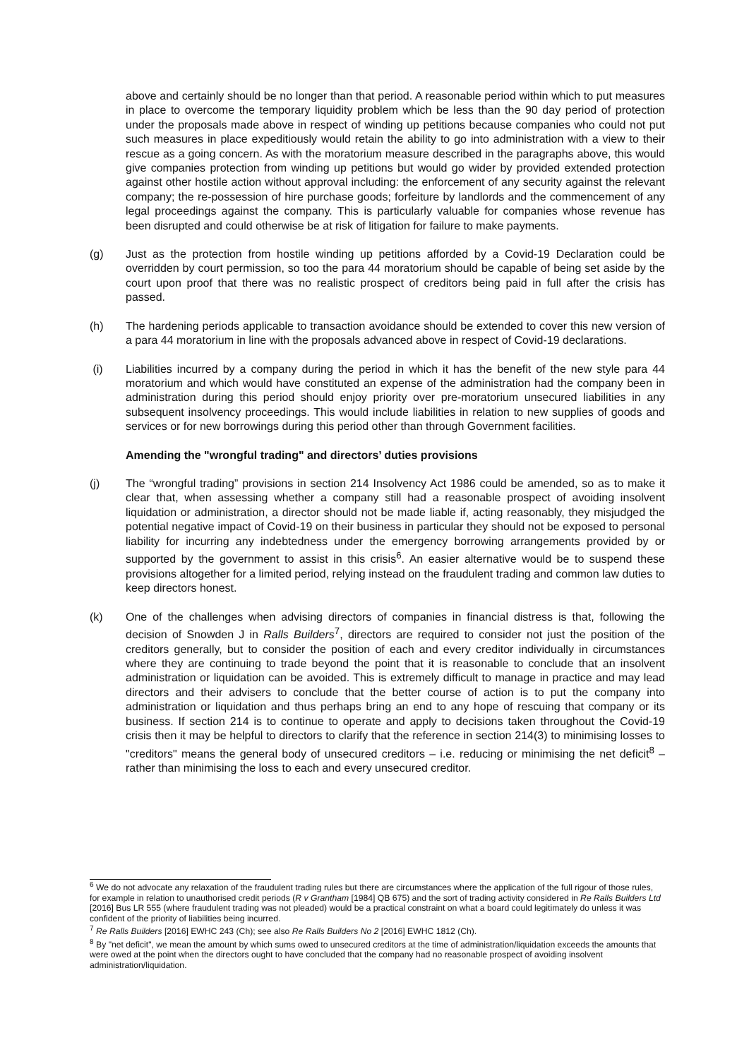above and certainly should be no longer than that period. A reasonable period within which to put measures in place to overcome the temporary liquidity problem which be less than the 90 day period of protection under the proposals made above in respect of winding up petitions because companies who could not put such measures in place expeditiously would retain the ability to go into administration with a view to their rescue as a going concern. As with the moratorium measure described in the paragraphs above, this would give companies protection from winding up petitions but would go wider by provided extended protection against other hostile action without approval including: the enforcement of any security against the relevant company; the re-possession of hire purchase goods; forfeiture by landlords and the commencement of any legal proceedings against the company. This is particularly valuable for companies whose revenue has been disrupted and could otherwise be at risk of litigation for failure to make payments.
(g) Just as the protection from hostile winding up petitions afforded by a Covid-19 Declaration could be overridden by court permission, so too the para 44 moratorium should be capable of being set aside by the court upon proof that there was no realistic prospect of creditors being paid in full after the crisis has passed.
(h) The hardening periods applicable to transaction avoidance should be extended to cover this new version of a para 44 moratorium in line with the proposals advanced above in respect of Covid-19 declarations.
(i) Liabilities incurred by a company during the period in which it has the benefit of the new style para 44 moratorium and which would have constituted an expense of the administration had the company been in administration during this period should enjoy priority over pre-moratorium unsecured liabilities in any subsequent insolvency proceedings. This would include liabilities in relation to new supplies of goods and services or for new borrowings during this period other than through Government facilities.
Amending the "wrongful trading" and directors’ duties provisions
(j) The “wrongful trading” provisions in section 214 Insolvency Act 1986 could be amended, so as to make it clear that, when assessing whether a company still had a reasonable prospect of avoiding insolvent liquidation or administration, a director should not be made liable if, acting reasonably, they misjudged the potential negative impact of Covid-19 on their business in particular they should not be exposed to personal liability for incurring any indebtedness under the emergency borrowing arrangements provided by or supported by the government to assist in this crisis<sup>6</sup>. An easier alternative would be to suspend these provisions altogether for a limited period, relying instead on the fraudulent trading and common law duties to keep directors honest.
(k) One of the challenges when advising directors of companies in financial distress is that, following the decision of Snowden J in Ralls Builders<sup>7</sup>, directors are required to consider not just the position of the creditors generally, but to consider the position of each and every creditor individually in circumstances where they are continuing to trade beyond the point that it is reasonable to conclude that an insolvent administration or liquidation can be avoided. This is extremely difficult to manage in practice and may lead directors and their advisers to conclude that the better course of action is to put the company into administration or liquidation and thus perhaps bring an end to any hope of rescuing that company or its business. If section 214 is to continue to operate and apply to decisions taken throughout the Covid-19 crisis then it may be helpful to directors to clarify that the reference in section 214(3) to minimising losses to "creditors" means the general body of unsecured creditors – i.e. reducing or minimising the net deficit<sup>8</sup> – rather than minimising the loss to each and every unsecured creditor.
<sup>6</sup> We do not advocate any relaxation of the fraudulent trading rules but there are circumstances where the application of the full rigour of those rules, for example in relation to unauthorised credit periods (R v Grantham [1984] QB 675) and the sort of trading activity considered in Re Ralls Builders Ltd [2016] Bus LR 555 (where fraudulent trading was not pleaded) would be a practical constraint on what a board could legitimately do unless it was confident of the priority of liabilities being incurred.
<sup>7</sup> Re Ralls Builders [2016] EWHC 243 (Ch); see also Re Ralls Builders No 2 [2016] EWHC 1812 (Ch).
<sup>8</sup> By "net deficit", we mean the amount by which sums owed to unsecured creditors at the time of administration/liquidation exceeds the amounts that were owed at the point when the directors ought to have concluded that the company had no reasonable prospect of avoiding insolvent administration/liquidation.